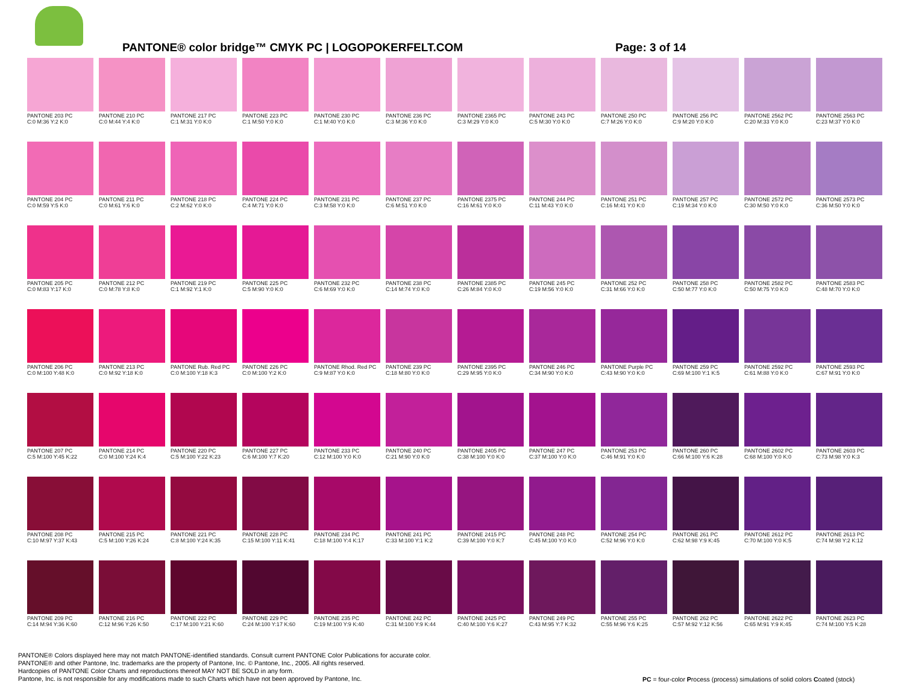PANTONE® color bridge™ CMYK PC | LOGOPOKERFELT.COM Page: 3 of 14
| PANTONE 203 PC C:0 M:36 Y:2 K:0 | PANTONE 210 PC C:0 M:44 Y:4 K:0 | PANTONE 217 PC C:1 M:31 Y:0 K:0 | PANTONE 223 PC C:1 M:50 Y:0 K:0 | PANTONE 230 PC C:1 M:40 Y:0 K:0 | PANTONE 236 PC C:3 M:36 Y:0 K:0 | PANTONE 2365 PC C:3 M:29 Y:0 K:0 | PANTONE 243 PC C:5 M:30 Y:0 K:0 | PANTONE 250 PC C:7 M:26 Y:0 K:0 | PANTONE 256 PC C:9 M:20 Y:0 K:0 | PANTONE 2562 PC C:20 M:33 Y:0 K:0 | PANTONE 2563 PC C:23 M:37 Y:0 K:0 |
| PANTONE 204 PC C:0 M:59 Y:5 K:0 | PANTONE 211 PC C:0 M:61 Y:6 K:0 | PANTONE 218 PC C:2 M:62 Y:0 K:0 | PANTONE 224 PC C:4 M:71 Y:0 K:0 | PANTONE 231 PC C:3 M:58 Y:0 K:0 | PANTONE 237 PC C:6 M:51 Y:0 K:0 | PANTONE 2375 PC C:16 M:61 Y:0 K:0 | PANTONE 244 PC C:11 M:43 Y:0 K:0 | PANTONE 251 PC C:16 M:41 Y:0 K:0 | PANTONE 257 PC C:19 M:34 Y:0 K:0 | PANTONE 2572 PC C:30 M:50 Y:0 K:0 | PANTONE 2573 PC C:36 M:50 Y:0 K:0 |
| PANTONE 205 PC C:0 M:83 Y:17 K:0 | PANTONE 212 PC C:0 M:78 Y:8 K:0 | PANTONE 219 PC C:1 M:92 Y:1 K:0 | PANTONE 225 PC C:5 M:90 Y:0 K:0 | PANTONE 232 PC C:6 M:69 Y:0 K:0 | PANTONE 238 PC C:14 M:74 Y:0 K:0 | PANTONE 2385 PC C:26 M:84 Y:0 K:0 | PANTONE 245 PC C:19 M:56 Y:0 K:0 | PANTONE 252 PC C:31 M:66 Y:0 K:0 | PANTONE 258 PC C:50 M:77 Y:0 K:0 | PANTONE 2582 PC C:50 M:75 Y:0 K:0 | PANTONE 2583 PC C:48 M:70 Y:0 K:0 |
| PANTONE 206 PC C:0 M:100 Y:48 K:0 | PANTONE 213 PC C:0 M:92 Y:18 K:0 | PANTONE Rub. Red PC C:0 M:100 Y:18 K:3 | PANTONE 226 PC C:0 M:100 Y:2 K:0 | PANTONE Rhod. Red PC C:9 M:87 Y:0 K:0 | PANTONE 239 PC C:18 M:80 Y:0 K:0 | PANTONE 2395 PC C:29 M:95 Y:0 K:0 | PANTONE 246 PC C:34 M:90 Y:0 K:0 | PANTONE Purple PC C:43 M:90 Y:0 K:0 | PANTONE 259 PC C:69 M:100 Y:1 K:5 | PANTONE 2592 PC C:61 M:88 Y:0 K:0 | PANTONE 2593 PC C:67 M:91 Y:0 K:0 |
| PANTONE 207 PC C:5 M:100 Y:45 K:22 | PANTONE 214 PC C:0 M:100 Y:24 K:4 | PANTONE 220 PC C:5 M:100 Y:22 K:23 | PANTONE 227 PC C:6 M:100 Y:7 K:20 | PANTONE 233 PC C:12 M:100 Y:0 K:0 | PANTONE 240 PC C:21 M:90 Y:0 K:0 | PANTONE 2405 PC C:38 M:100 Y:0 K:0 | PANTONE 247 PC C:37 M:100 Y:0 K:0 | PANTONE 253 PC C:46 M:91 Y:0 K:0 | PANTONE 260 PC C:66 M:100 Y:6 K:28 | PANTONE 2602 PC C:68 M:100 Y:0 K:0 | PANTONE 2603 PC C:73 M:98 Y:0 K:3 |
| PANTONE 208 PC C:10 M:97 Y:37 K:43 | PANTONE 215 PC C:5 M:100 Y:26 K:24 | PANTONE 221 PC C:8 M:100 Y:24 K:35 | PANTONE 228 PC C:15 M:100 Y:11 K:41 | PANTONE 234 PC C:18 M:100 Y:4 K:17 | PANTONE 241 PC C:33 M:100 Y:1 K:2 | PANTONE 2415 PC C:39 M:100 Y:0 K:7 | PANTONE 248 PC C:45 M:100 Y:0 K:0 | PANTONE 254 PC C:52 M:96 Y:0 K:0 | PANTONE 261 PC C:62 M:98 Y:9 K:45 | PANTONE 2612 PC C:70 M:100 Y:0 K:5 | PANTONE 2613 PC C:74 M:98 Y:2 K:12 |
| PANTONE 209 PC C:14 M:94 Y:36 K:60 | PANTONE 216 PC C:12 M:96 Y:26 K:50 | PANTONE 222 PC C:17 M:100 Y:21 K:60 | PANTONE 229 PC C:24 M:100 Y:17 K:60 | PANTONE 235 PC C:19 M:100 Y:9 K:40 | PANTONE 242 PC C:31 M:100 Y:9 K:44 | PANTONE 2425 PC C:40 M:100 Y:6 K:27 | PANTONE 249 PC C:43 M:95 Y:7 K:32 | PANTONE 255 PC C:55 M:96 Y:6 K:25 | PANTONE 262 PC C:57 M:92 Y:12 K:56 | PANTONE 2622 PC C:65 M:91 Y:9 K:45 | PANTONE 2623 PC C:74 M:100 Y:5 K:28 |
PANTONE® Colors displayed here may not match PANTONE-identified standards. Consult current PANTONE Color Publications for accurate color.
PANTONE® and other Pantone, Inc. trademarks are the property of Pantone, Inc. © Pantone, Inc., 2005. All rights reserved.
Hardcopies of PANTONE Color Charts and reproductions thereof MAY NOT BE SOLD in any form.
Pantone, Inc. is not responsible for any modifications made to such Charts which have not been approved by Pantone, Inc.
PC = four-color Process (process) simulations of solid colors Coated (stock)